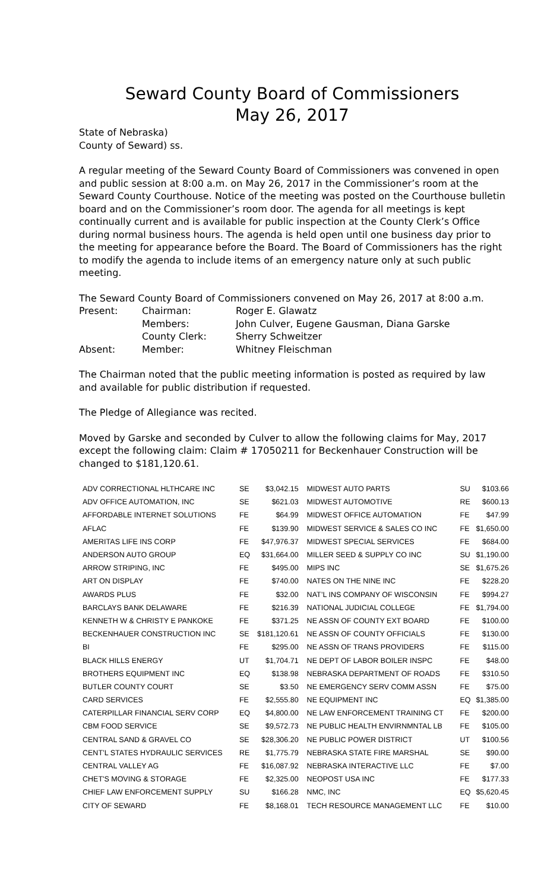Seward County Board of Commissioners
May 26, 2017
State of Nebraska)
County of Seward) ss.
A regular meeting of the Seward County Board of Commissioners was convened in open and public session at 8:00 a.m. on May 26, 2017 in the Commissioner’s room at the Seward County Courthouse. Notice of the meeting was posted on the Courthouse bulletin board and on the Commissioner’s room door. The agenda for all meetings is kept continually current and is available for public inspection at the County Clerk’s Office during normal business hours. The agenda is held open until one business day prior to the meeting for appearance before the Board. The Board of Commissioners has the right to modify the agenda to include items of an emergency nature only at such public meeting.
The Seward County Board of Commissioners convened on May 26, 2017 at 8:00 a.m.
| Present: | Chairman: | Roger E. Glawatz |
| | Members: | John Culver, Eugene Gausman, Diana Garske |
| | County Clerk: | Sherry Schweitzer |
| Absent: | Member: | Whitney Fleischman |
The Chairman noted that the public meeting information is posted as required by law and available for public distribution if requested.
The Pledge of Allegiance was recited.
Moved by Garske and seconded by Culver to allow the following claims for May, 2017 except the following claim: Claim # 17050211 for Beckenhauer Construction will be changed to $181,120.61.
| ADV CORRECTIONAL HLTHCARE INC | SE | $3,042.15 | MIDWEST AUTO PARTS | SU | $103.66 |
| ADV OFFICE AUTOMATION, INC | SE | $621.03 | MIDWEST AUTOMOTIVE | RE | $600.13 |
| AFFORDABLE INTERNET SOLUTIONS | FE | $64.99 | MIDWEST OFFICE AUTOMATION | FE | $47.99 |
| AFLAC | FE | $139.90 | MIDWEST SERVICE & SALES CO INC | FE | $1,650.00 |
| AMERITAS LIFE INS CORP | FE | $47,976.37 | MIDWEST SPECIAL SERVICES | FE | $684.00 |
| ANDERSON AUTO GROUP | EQ | $31,664.00 | MILLER SEED & SUPPLY CO INC | SU | $1,190.00 |
| ARROW STRIPING, INC | FE | $495.00 | MIPS INC | SE | $1,675.26 |
| ART ON DISPLAY | FE | $740.00 | NATES ON THE NINE INC | FE | $228.20 |
| AWARDS PLUS | FE | $32.00 | NAT’L INS COMPANY OF WISCONSIN | FE | $994.27 |
| BARCLAYS BANK DELAWARE | FE | $216.39 | NATIONAL JUDICIAL COLLEGE | FE | $1,794.00 |
| KENNETH W & CHRISTY E PANKOKE | FE | $371.25 | NE ASSN OF COUNTY EXT BOARD | FE | $100.00 |
| BECKENHAUER CONSTRUCTION INC | SE | $181,120.61 | NE ASSN OF COUNTY OFFICIALS | FE | $130.00 |
| BI | FE | $295.00 | NE ASSN OF TRANS PROVIDERS | FE | $115.00 |
| BLACK HILLS ENERGY | UT | $1,704.71 | NE DEPT OF LABOR BOILER INSPC | FE | $48.00 |
| BROTHERS EQUIPMENT INC | EQ | $138.98 | NEBRASKA DEPARTMENT OF ROADS | FE | $310.50 |
| BUTLER COUNTY COURT | SE | $3.50 | NE EMERGENCY SERV COMM ASSN | FE | $75.00 |
| CARD SERVICES | FE | $2,555.80 | NE EQUIPMENT INC | EQ | $1,385.00 |
| CATERPILLAR FINANCIAL SERV CORP | EQ | $4,800.00 | NE LAW ENFORCEMENT TRAINING CT | FE | $200.00 |
| CBM FOOD SERVICE | SE | $9,572.73 | NE PUBLIC HEALTH ENVIRNMNTAL LB | FE | $105.00 |
| CENTRAL SAND & GRAVEL CO | SE | $28,306.20 | NE PUBLIC POWER DISTRICT | UT | $100.56 |
| CENT’L STATES HYDRAULIC SERVICES | RE | $1,775.79 | NEBRASKA STATE FIRE MARSHAL | SE | $90.00 |
| CENTRAL VALLEY AG | FE | $16,087.92 | NEBRASKA INTERACTIVE LLC | FE | $7.00 |
| CHET'S MOVING & STORAGE | FE | $2,325.00 | NEOPOST USA INC | FE | $177.33 |
| CHIEF LAW ENFORCEMENT SUPPLY | SU | $166.28 | NMC, INC | EQ | $5,620.45 |
| CITY OF SEWARD | FE | $8,168.01 | TECH RESOURCE MANAGEMENT LLC | FE | $10.00 |